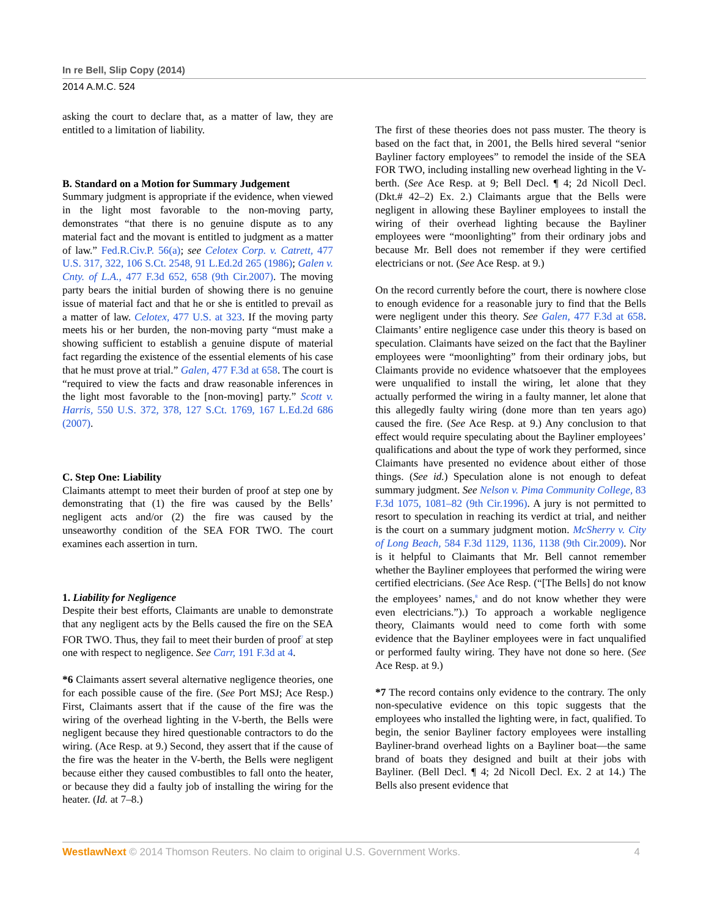In re Bell, Slip Copy (2014)
2014 A.M.C. 524
asking the court to declare that, as a matter of law, they are entitled to a limitation of liability.
B. Standard on a Motion for Summary Judgement
Summary judgment is appropriate if the evidence, when viewed in the light most favorable to the non-moving party, demonstrates “that there is no genuine dispute as to any material fact and the movant is entitled to judgment as a matter of law.” Fed.R.Civ.P. 56(a); see Celotex Corp. v. Catrett, 477 U.S. 317, 322, 106 S.Ct. 2548, 91 L.Ed.2d 265 (1986); Galen v. Cnty. of L.A., 477 F.3d 652, 658 (9th Cir.2007). The moving party bears the initial burden of showing there is no genuine issue of material fact and that he or she is entitled to prevail as a matter of law. Celotex, 477 U.S. at 323. If the moving party meets his or her burden, the non-moving party “must make a showing sufficient to establish a genuine dispute of material fact regarding the existence of the essential elements of his case that he must prove at trial.” Galen, 477 F.3d at 658. The court is “required to view the facts and draw reasonable inferences in the light most favorable to the [non-moving] party.” Scott v. Harris, 550 U.S. 372, 378, 127 S.Ct. 1769, 167 L.Ed.2d 686 (2007).
C. Step One: Liability
Claimants attempt to meet their burden of proof at step one by demonstrating that (1) the fire was caused by the Bells’ negligent acts and/or (2) the fire was caused by the unseaworthy condition of the SEA FOR TWO. The court examines each assertion in turn.
1. Liability for Negligence
Despite their best efforts, Claimants are unable to demonstrate that any negligent acts by the Bells caused the fire on the SEA FOR TWO. Thus, they fail to meet their burden of proof<sup>7</sup> at step one with respect to negligence. See Carr, 191 F.3d at 4.
*6 Claimants assert several alternative negligence theories, one for each possible cause of the fire. (See Port MSJ; Ace Resp.) First, Claimants assert that if the cause of the fire was the wiring of the overhead lighting in the V-berth, the Bells were negligent because they hired questionable contractors to do the wiring. (Ace Resp. at 9.) Second, they assert that if the cause of the fire was the heater in the V-berth, the Bells were negligent because either they caused combustibles to fall onto the heater, or because they did a faulty job of installing the wiring for the heater. (Id. at 7–8.)
The first of these theories does not pass muster. The theory is based on the fact that, in 2001, the Bells hired several “senior Bayliner factory employees” to remodel the inside of the SEA FOR TWO, including installing new overhead lighting in the V-berth. (See Ace Resp. at 9; Bell Decl. ¶ 4; 2d Nicoll Decl. (Dkt.# 42–2) Ex. 2.) Claimants argue that the Bells were negligent in allowing these Bayliner employees to install the wiring of their overhead lighting because the Bayliner employees were “moonlighting” from their ordinary jobs and because Mr. Bell does not remember if they were certified electricians or not. (See Ace Resp. at 9.)
On the record currently before the court, there is nowhere close to enough evidence for a reasonable jury to find that the Bells were negligent under this theory. See Galen, 477 F.3d at 658. Claimants’ entire negligence case under this theory is based on speculation. Claimants have seized on the fact that the Bayliner employees were “moonlighting” from their ordinary jobs, but Claimants provide no evidence whatsoever that the employees were unqualified to install the wiring, let alone that they actually performed the wiring in a faulty manner, let alone that this allegedly faulty wiring (done more than ten years ago) caused the fire. (See Ace Resp. at 9.) Any conclusion to that effect would require speculating about the Bayliner employees’ qualifications and about the type of work they performed, since Claimants have presented no evidence about either of those things. (See id.) Speculation alone is not enough to defeat summary judgment. See Nelson v. Pima Community College, 83 F.3d 1075, 1081–82 (9th Cir.1996). A jury is not permitted to resort to speculation in reaching its verdict at trial, and neither is the court on a summary judgment motion. McSherry v. City of Long Beach, 584 F.3d 1129, 1136, 1138 (9th Cir.2009). Nor is it helpful to Claimants that Mr. Bell cannot remember whether the Bayliner employees that performed the wiring were certified electricians. (See Ace Resp. (“[The Bells] do not know the employees’ names,<sup>8</sup> and do not know whether they were even electricians.”).) To approach a workable negligence theory, Claimants would need to come forth with some evidence that the Bayliner employees were in fact unqualified or performed faulty wiring. They have not done so here. (See Ace Resp. at 9.)
*7 The record contains only evidence to the contrary. The only non-speculative evidence on this topic suggests that the employees who installed the lighting were, in fact, qualified. To begin, the senior Bayliner factory employees were installing Bayliner-brand overhead lights on a Bayliner boat—the same brand of boats they designed and built at their jobs with Bayliner. (Bell Decl. ¶ 4; 2d Nicoll Decl. Ex. 2 at 14.) The Bells also present evidence that
WestlawNext © 2014 Thomson Reuters. No claim to original U.S. Government Works. 4